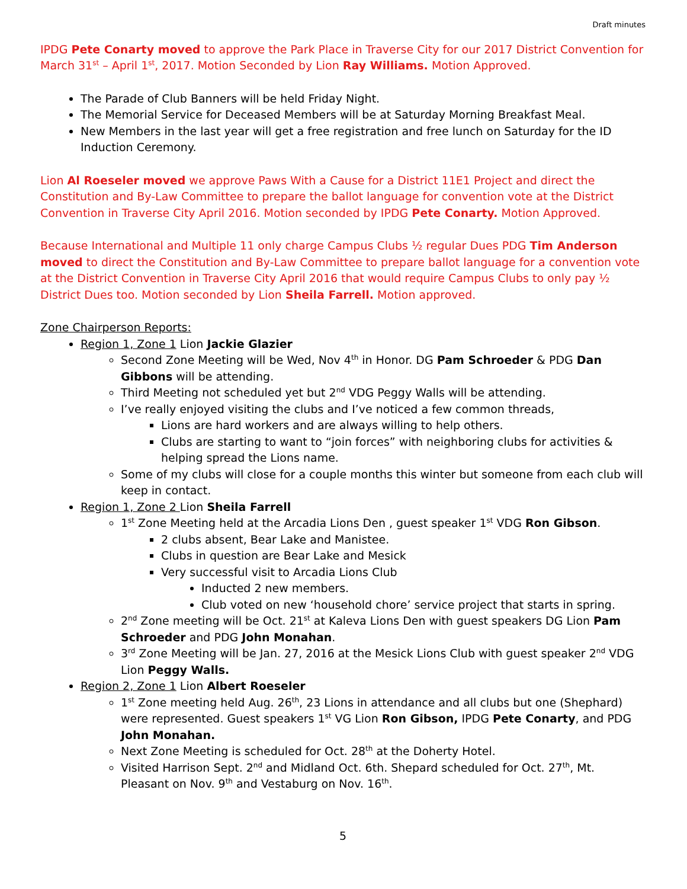Draft minutes
IPDG Pete Conarty moved to approve the Park Place in Traverse City for our 2017 District Convention for March 31<sup>st</sup> – April 1<sup>st</sup>, 2017. Motion Seconded by Lion Ray Williams. Motion Approved.
The Parade of Club Banners will be held Friday Night.
The Memorial Service for Deceased Members will be at Saturday Morning Breakfast Meal.
New Members in the last year will get a free registration and free lunch on Saturday for the ID Induction Ceremony.
Lion Al Roeseler moved we approve Paws With a Cause for a District 11E1 Project and direct the Constitution and By-Law Committee to prepare the ballot language for convention vote at the District Convention in Traverse City April 2016. Motion seconded by IPDG Pete Conarty. Motion Approved.
Because International and Multiple 11 only charge Campus Clubs ½ regular Dues PDG Tim Anderson moved to direct the Constitution and By-Law Committee to prepare ballot language for a convention vote at the District Convention in Traverse City April 2016 that would require Campus Clubs to only pay ½ District Dues too. Motion seconded by Lion Sheila Farrell. Motion approved.
Zone Chairperson Reports:
Region 1, Zone 1 Lion Jackie Glazier
Second Zone Meeting will be Wed, Nov 4<sup>th</sup> in Honor. DG Pam Schroeder & PDG Dan Gibbons will be attending.
Third Meeting not scheduled yet but 2<sup>nd</sup> VDG Peggy Walls will be attending.
I’ve really enjoyed visiting the clubs and I’ve noticed a few common threads,
Lions are hard workers and are always willing to help others.
Clubs are starting to want to “join forces” with neighboring clubs for activities & helping spread the Lions name.
Some of my clubs will close for a couple months this winter but someone from each club will keep in contact.
Region 1, Zone 2 Lion Sheila Farrell
1<sup>st</sup> Zone Meeting held at the Arcadia Lions Den , guest speaker 1<sup>st</sup> VDG Ron Gibson.
2 clubs absent, Bear Lake and Manistee.
Clubs in question are Bear Lake and Mesick
Very successful visit to Arcadia Lions Club
Inducted 2 new members.
Club voted on new ‘household chore’ service project that starts in spring.
2<sup>nd</sup> Zone meeting will be Oct. 21<sup>st</sup> at Kaleva Lions Den with guest speakers DG Lion Pam Schroeder and PDG John Monahan.
3<sup>rd</sup> Zone Meeting will be Jan. 27, 2016 at the Mesick Lions Club with guest speaker 2<sup>nd</sup> VDG Lion Peggy Walls.
Region 2, Zone 1 Lion Albert Roeseler
1<sup>st</sup> Zone meeting held Aug. 26<sup>th</sup>, 23 Lions in attendance and all clubs but one (Shephard) were represented. Guest speakers 1<sup>st</sup> VG Lion Ron Gibson, IPDG Pete Conarty, and PDG John Monahan.
Next Zone Meeting is scheduled for Oct. 28<sup>th</sup> at the Doherty Hotel.
Visited Harrison Sept. 2<sup>nd</sup> and Midland Oct. 6th. Shepard scheduled for Oct. 27<sup>th</sup>, Mt. Pleasant on Nov. 9<sup>th</sup> and Vestaburg on Nov. 16<sup>th</sup>.
5